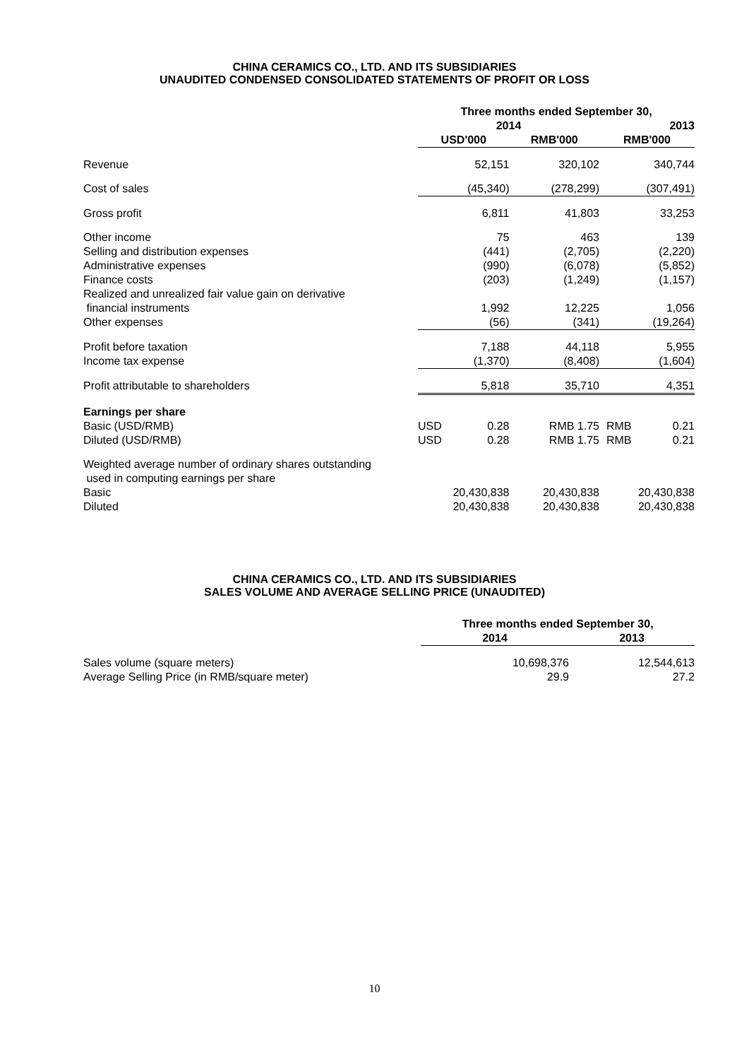CHINA CERAMICS CO., LTD. AND ITS SUBSIDIARIES
UNAUDITED CONDENSED CONSOLIDATED STATEMENTS OF PROFIT OR LOSS
| | Three months ended September 30, | | | | |
| | 2014 | | | 2013 | |
| | USD'000 | | RMB'000 | RMB'000 | |
| Revenue | 52,151 | | 320,102 | 340,744 | |
| Cost of sales | (45,340) | | (278,299) | (307,491) | |
| Gross profit | 6,811 | | 41,803 | 33,253 | |
| Other income | 75 | | 463 | 139 | |
| Selling and distribution expenses | (441) | | (2,705) | (2,220) | |
| Administrative expenses | (990) | | (6,078) | (5,852) | |
| Finance costs | (203) | | (1,249) | (1,157) | |
| Realized and unrealized fair value gain on derivative financial instruments | 1,992 | | 12,225 | 1,056 | |
| Other expenses | (56) | | (341) | (19,264) | |
| Profit before taxation | 7,188 | | 44,118 | 5,955 | |
| Income tax expense | (1,370) | | (8,408) | (1,604) | |
| Profit attributable to shareholders | 5,818 | | 35,710 | 4,351 | |
| Earnings per share | | | | | |
| Basic (USD/RMB) | USD | 0.28 | RMB 1.75 | RMB | 0.21 |
| Diluted (USD/RMB) | USD | 0.28 | RMB 1.75 | RMB | 0.21 |
| Weighted average number of ordinary shares outstanding used in computing earnings per share | | | | | |
| Basic | 20,430,838 | | 20,430,838 | 20,430,838 | |
| Diluted | 20,430,838 | | 20,430,838 | 20,430,838 | |
CHINA CERAMICS CO., LTD. AND ITS SUBSIDIARIES
SALES VOLUME AND AVERAGE SELLING PRICE (UNAUDITED)
| | Three months ended September 30, | |
| | 2014 | 2013 |
| Sales volume (square meters) | 10,698,376 | 12,544,613 |
| Average Selling Price (in RMB/square meter) | 29.9 | 27.2 |
10